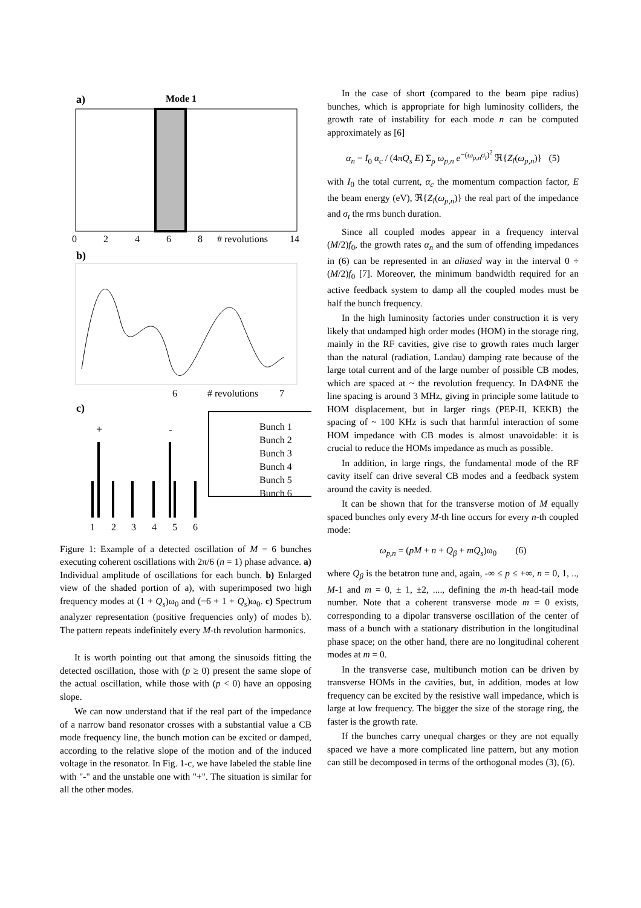a)
Mode 1
0
2
4
6
8
# revolutions
14
b)
6
# revolutions
7
c)
Bunch 1
Bunch 2
Bunch 3
Bunch 4
Bunch 5
Bunch 6
+
-
1
2
3
4
5
6
Figure 1: Example of a detected oscillation of M = 6 bunches executing coherent oscillations with 2π/6 (n = 1) phase advance. a) Individual amplitude of oscillations for each bunch. b) Enlarged view of the shaded portion of a), with superimposed two high frequency modes at (1 + Q<sub>s</sub>)ω<sub>0</sub> and (−6 + 1 + Q<sub>s</sub>)ω<sub>0</sub>. c) Spectrum analyzer representation (positive frequencies only) of modes b). The pattern repeats indefinitely every M-th revolution harmonics.
It is worth pointing out that among the sinusoids fitting the detected oscillation, those with (p ≥ 0) present the same slope of the actual oscillation, while those with (p < 0) have an opposing slope.
We can now understand that if the real part of the impedance of a narrow band resonator crosses with a substantial value a CB mode frequency line, the bunch motion can be excited or damped, according to the relative slope of the motion and of the induced voltage in the resonator. In Fig. 1-c, we have labeled the stable line with "-" and the unstable one with "+". The situation is similar for all the other modes.
In the case of short (compared to the beam pipe radius) bunches, which is appropriate for high luminosity colliders, the growth rate of instability for each mode n can be computed approximately as [6]
α<sub>n</sub> = I<sub>0</sub> α<sub>c</sub> / (4πQ<sub>s</sub> E) Σ<sub>p</sub> ω<sub>p,n</sub> e<sup>−(ω<sub>p,n</sub>σ<sub>t</sub>)<sup>2</sup></sup> ℜ{Z<sub>l</sub>(ω<sub>p,n</sub>)} (5)
with I<sub>0</sub> the total current, α<sub>c</sub> the momentum compaction factor, E the beam energy (eV), ℜ{Z<sub>l</sub>(ω<sub>p,n</sub>)} the real part of the impedance and σ<sub>t</sub> the rms bunch duration.
Since all coupled modes appear in a frequency interval (M/2)f<sub>0</sub>, the growth rates α<sub>n</sub> and the sum of offending impedances in (6) can be represented in an aliased way in the interval 0 ÷ (M/2)f<sub>0</sub> [7]. Moreover, the minimum bandwidth required for an active feedback system to damp all the coupled modes must be half the bunch frequency.
In the high luminosity factories under construction it is very likely that undamped high order modes (HOM) in the storage ring, mainly in the RF cavities, give rise to growth rates much larger than the natural (radiation, Landau) damping rate because of the large total current and of the large number of possible CB modes, which are spaced at ~ the revolution frequency. In DAΦNE the line spacing is around 3 MHz, giving in principle some latitude to HOM displacement, but in larger rings (PEP-II, KEKB) the spacing of ~ 100 KHz is such that harmful interaction of some HOM impedance with CB modes is almost unavoidable: it is crucial to reduce the HOMs impedance as much as possible.
In addition, in large rings, the fundamental mode of the RF cavity itself can drive several CB modes and a feedback system around the cavity is needed.
It can be shown that for the transverse motion of M equally spaced bunches only every M-th line occurs for every n-th coupled mode:
ω<sub>p,n</sub> = (pM + n + Q<sub>β</sub> + mQ<sub>s</sub>)ω<sub>0</sub> (6)
where Q<sub>β</sub> is the betatron tune and, again, -∞ ≤ p ≤ +∞, n = 0, 1, .., M-1 and m = 0, ± 1, ±2, ...., defining the m-th head-tail mode number. Note that a coherent transverse mode m = 0 exists, corresponding to a dipolar transverse oscillation of the center of mass of a bunch with a stationary distribution in the longitudinal phase space; on the other hand, there are no longitudinal coherent modes at m = 0.
In the transverse case, multibunch motion can be driven by transverse HOMs in the cavities, but, in addition, modes at low frequency can be excited by the resistive wall impedance, which is large at low frequency. The bigger the size of the storage ring, the faster is the growth rate.
If the bunches carry unequal charges or they are not equally spaced we have a more complicated line pattern, but any motion can still be decomposed in terms of the orthogonal modes (3), (6).